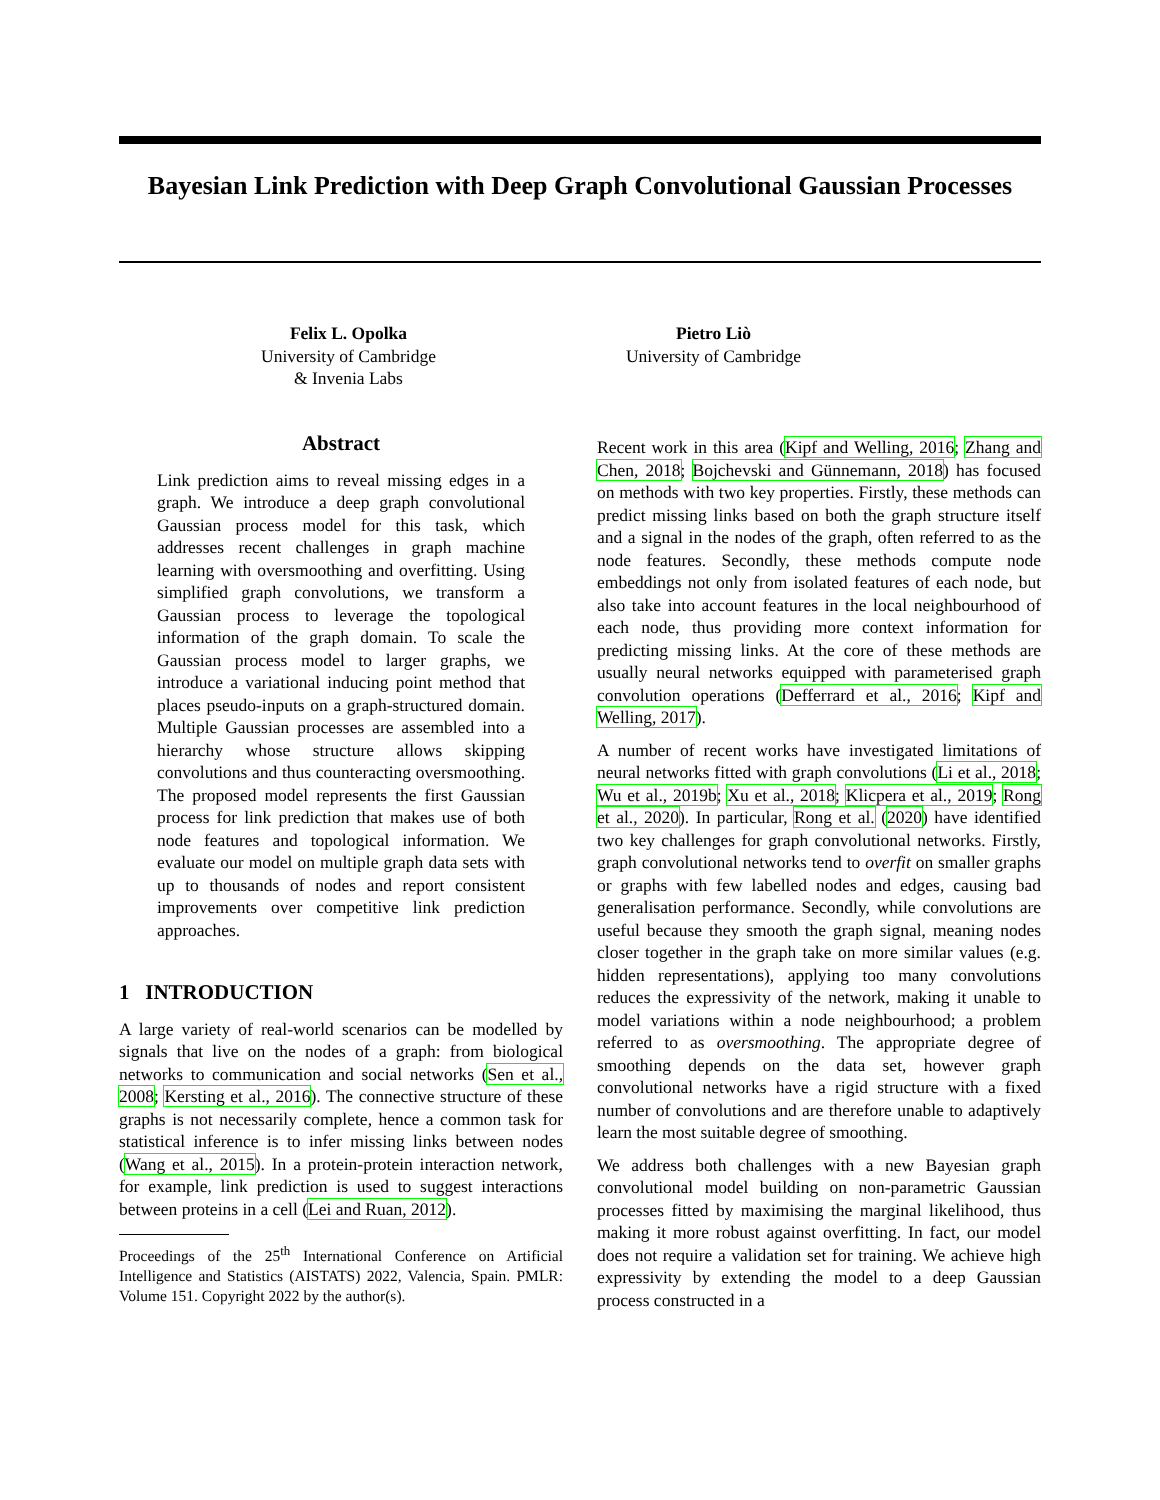Bayesian Link Prediction with Deep Graph Convolutional Gaussian Processes
Felix L. Opolka
University of Cambridge
& Invenia Labs
Pietro Liò
University of Cambridge
Abstract
Link prediction aims to reveal missing edges in a graph. We introduce a deep graph convolutional Gaussian process model for this task, which addresses recent challenges in graph machine learning with oversmoothing and overfitting. Using simplified graph convolutions, we transform a Gaussian process to leverage the topological information of the graph domain. To scale the Gaussian process model to larger graphs, we introduce a variational inducing point method that places pseudo-inputs on a graph-structured domain. Multiple Gaussian processes are assembled into a hierarchy whose structure allows skipping convolutions and thus counteracting oversmoothing. The proposed model represents the first Gaussian process for link prediction that makes use of both node features and topological information. We evaluate our model on multiple graph data sets with up to thousands of nodes and report consistent improvements over competitive link prediction approaches.
1 INTRODUCTION
A large variety of real-world scenarios can be modelled by signals that live on the nodes of a graph: from biological networks to communication and social networks (Sen et al., 2008; Kersting et al., 2016). The connective structure of these graphs is not necessarily complete, hence a common task for statistical inference is to infer missing links between nodes (Wang et al., 2015). In a protein-protein interaction network, for example, link prediction is used to suggest interactions between proteins in a cell (Lei and Ruan, 2012).
Proceedings of the 25<sup>th</sup> International Conference on Artificial Intelligence and Statistics (AISTATS) 2022, Valencia, Spain. PMLR: Volume 151. Copyright 2022 by the author(s).
Recent work in this area (Kipf and Welling, 2016; Zhang and Chen, 2018; Bojchevski and Günnemann, 2018) has focused on methods with two key properties. Firstly, these methods can predict missing links based on both the graph structure itself and a signal in the nodes of the graph, often referred to as the node features. Secondly, these methods compute node embeddings not only from isolated features of each node, but also take into account features in the local neighbourhood of each node, thus providing more context information for predicting missing links. At the core of these methods are usually neural networks equipped with parameterised graph convolution operations (Defferrard et al., 2016; Kipf and Welling, 2017).
A number of recent works have investigated limitations of neural networks fitted with graph convolutions (Li et al., 2018; Wu et al., 2019b; Xu et al., 2018; Klicpera et al., 2019; Rong et al., 2020). In particular, Rong et al. (2020) have identified two key challenges for graph convolutional networks. Firstly, graph convolutional networks tend to overfit on smaller graphs or graphs with few labelled nodes and edges, causing bad generalisation performance. Secondly, while convolutions are useful because they smooth the graph signal, meaning nodes closer together in the graph take on more similar values (e.g. hidden representations), applying too many convolutions reduces the expressivity of the network, making it unable to model variations within a node neighbourhood; a problem referred to as oversmoothing. The appropriate degree of smoothing depends on the data set, however graph convolutional networks have a rigid structure with a fixed number of convolutions and are therefore unable to adaptively learn the most suitable degree of smoothing.
We address both challenges with a new Bayesian graph convolutional model building on non-parametric Gaussian processes fitted by maximising the marginal likelihood, thus making it more robust against overfitting. In fact, our model does not require a validation set for training. We achieve high expressivity by extending the model to a deep Gaussian process constructed in a